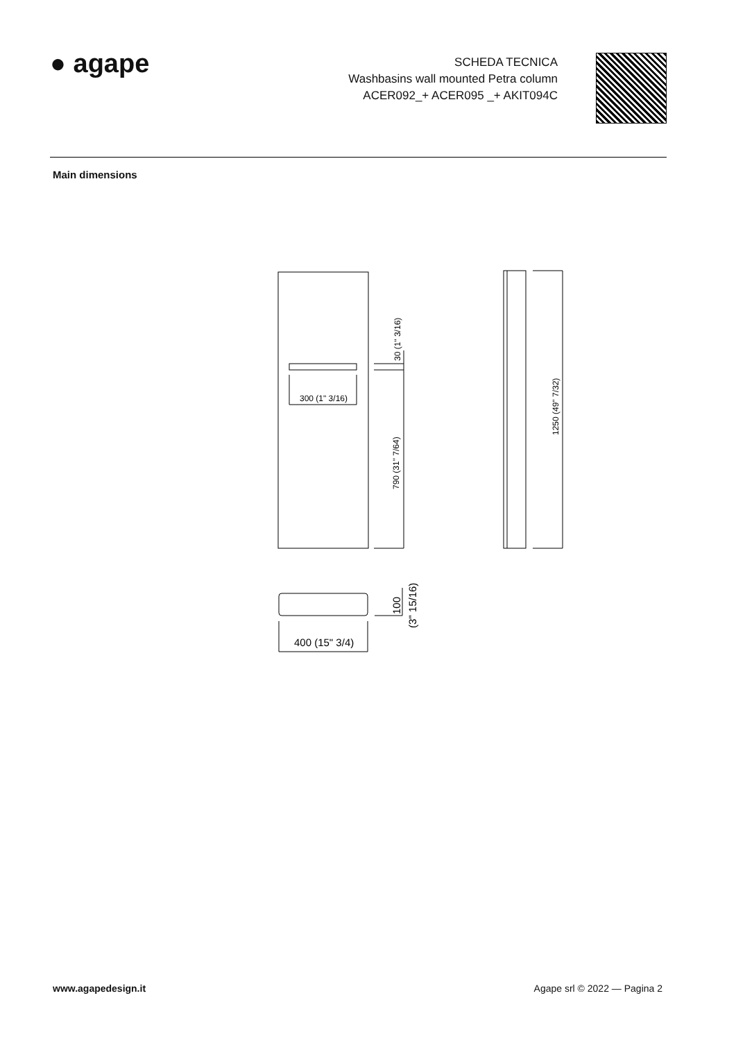● agape
SCHEDA TECNICA
Washbasins wall mounted Petra column
ACER092_+ ACER095 _+ AKIT094C
Main dimensions
300 (1" 3/16)
30 (1" 3/16)
790 (31" 7/64)
1250 (49" 7/32)
400 (15" 3/4)
100
(3" 15/16)
www.agapedesign.it Agape srl © 2022 — Pagina 2